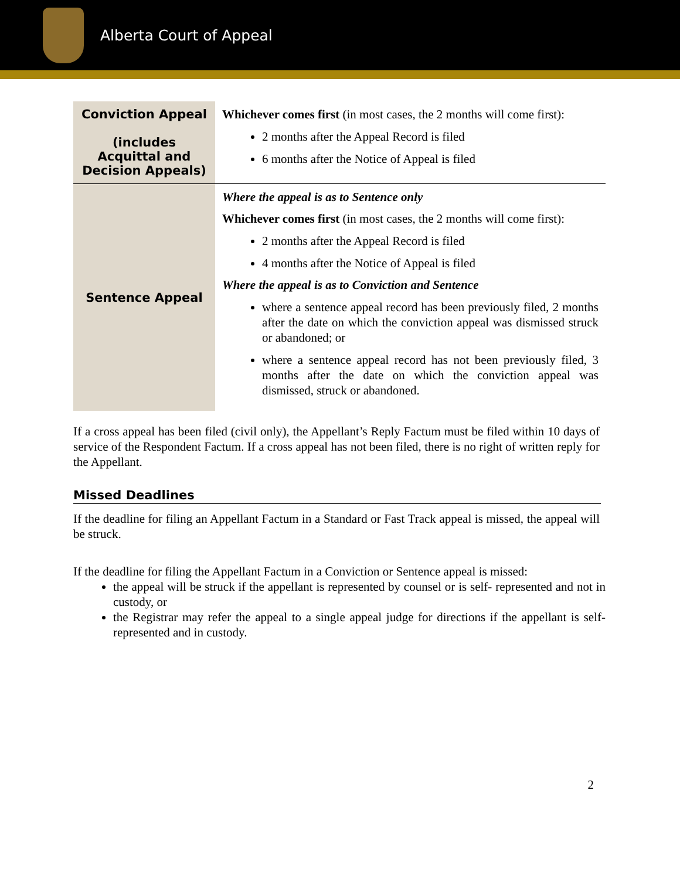Alberta Court of Appeal
| Conviction Appeal (includes Acquittal and Decision Appeals) | Whichever comes first (in most cases, the 2 months will come first): 2 months after the Appeal Record is filed 6 months after the Notice of Appeal is filed |
| Sentence Appeal | Where the appeal is as to Sentence only Whichever comes first (in most cases, the 2 months will come first): 2 months after the Appeal Record is filed 4 months after the Notice of Appeal is filed Where the appeal is as to Conviction and Sentence where a sentence appeal record has been previously filed, 2 months after the date on which the conviction appeal was dismissed struck or abandoned; or where a sentence appeal record has not been previously filed, 3 months after the date on which the conviction appeal was dismissed, struck or abandoned. |
If a cross appeal has been filed (civil only), the Appellant’s Reply Factum must be filed within 10 days of service of the Respondent Factum. If a cross appeal has not been filed, there is no right of written reply for the Appellant.
Missed Deadlines
If the deadline for filing an Appellant Factum in a Standard or Fast Track appeal is missed, the appeal will be struck.
If the deadline for filing the Appellant Factum in a Conviction or Sentence appeal is missed:
the appeal will be struck if the appellant is represented by counsel or is self- represented and not in custody, or
the Registrar may refer the appeal to a single appeal judge for directions if the appellant is self-represented and in custody.
2